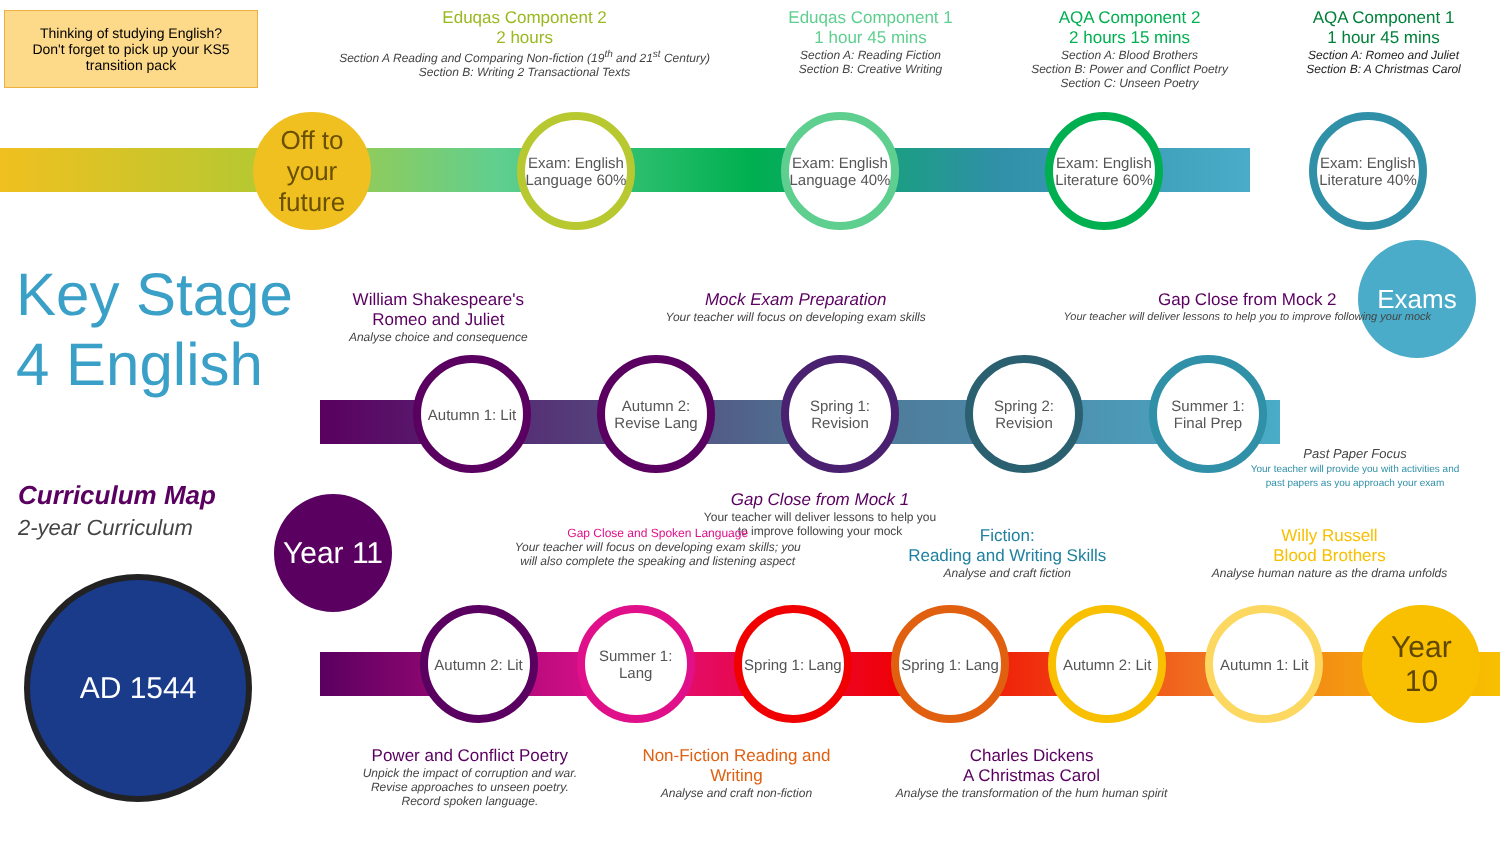Thinking of studying English?
Don't forget to pick up your KS5 transition pack
Eduqas Component 2
2 hours
Section A Reading and Comparing Non-fiction (19<sup>th</sup> and 21<sup>st</sup> Century)
Section B: Writing 2 Transactional Texts
Eduqas Component 1
1 hour 45 mins
Section A: Reading Fiction
Section B: Creative Writing
AQA Component 2
2 hours 15 mins
Section A: Blood Brothers
Section B: Power and Conflict Poetry
Section C: Unseen Poetry
AQA Component 1
1 hour 45 mins
Section A: Romeo and Juliet
Section B: A Christmas Carol
Off to your future
Exam: English Language 60%
Exam: English Language 40%
Exam: English Literature 60%
Exam: English Literature 40%
Exams
Key Stage
4 English
Curriculum Map
2-year Curriculum
AD 1544
William Shakespeare's
Romeo and Juliet
Analyse choice and consequence
Mock Exam Preparation
Your teacher will focus on developing exam skills
Gap Close from Mock 2
Your teacher will deliver lessons to help you to improve following your mock
Autumn 1: Lit Autumn 2: Revise Lang
Spring 1: Revision
Spring 2: Revision
Summer 1: Final Prep
Gap Close from Mock 1
Your teacher will deliver lessons to help you to improve following your mock
Past Paper Focus
Your teacher will provide you with activities and past papers as you approach your exam
Year 11
Gap Close and Spoken Language
Your teacher will focus on developing exam skills; you will also complete the speaking and listening aspect
Fiction:
Reading and Writing Skills
Analyse and craft fiction
Willy Russell
Blood Brothers
Analyse human nature as the drama unfolds
Autumn 2: Lit Summer 1: Lang
Spring 1: Lang
Spring 1: Lang
Autumn 2: Lit Autumn 1: Lit
Year 10
Power and Conflict Poetry
Unpick the impact of corruption and war.
Revise approaches to unseen poetry.
Record spoken language.
Non-Fiction Reading and
Writing
Analyse and craft non-fiction
Charles Dickens
A Christmas Carol
Analyse the transformation of the hum human spirit